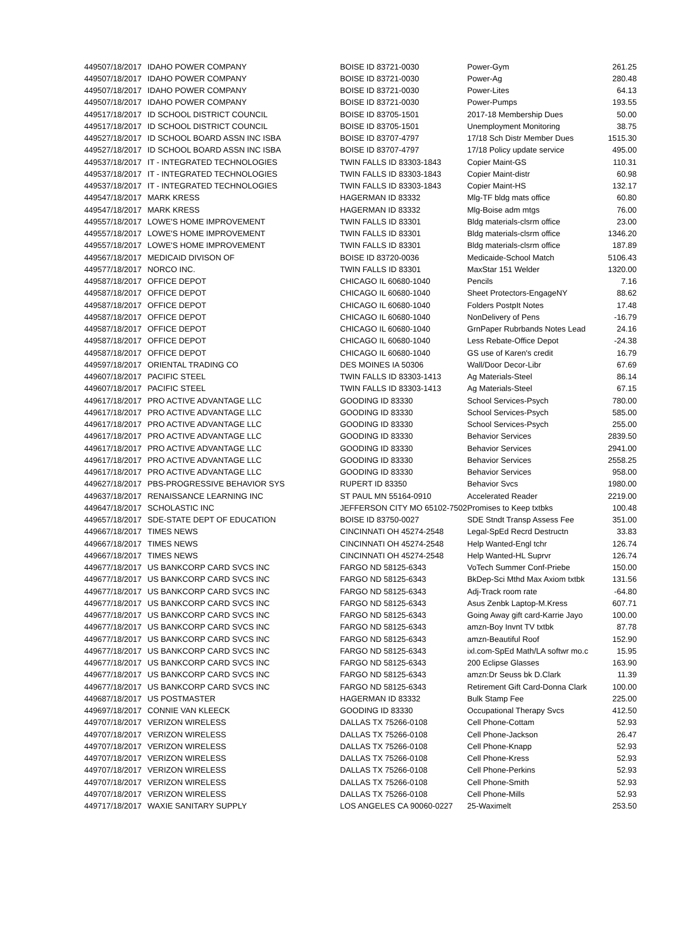| 44950 | 7/18/2017 | IDAHO POWER COMPANY | BOISE ID 83721-0030 | Power-Gym | 261.25 |
| 44950 | 7/18/2017 | IDAHO POWER COMPANY | BOISE ID 83721-0030 | Power-Ag | 280.48 |
| 44950 | 7/18/2017 | IDAHO POWER COMPANY | BOISE ID 83721-0030 | Power-Lites | 64.13 |
| 44950 | 7/18/2017 | IDAHO POWER COMPANY | BOISE ID 83721-0030 | Power-Pumps | 193.55 |
| 44951 | 7/18/2017 | ID SCHOOL DISTRICT COUNCIL | BOISE ID 83705-1501 | 2017-18 Membership Dues | 50.00 |
| 44951 | 7/18/2017 | ID SCHOOL DISTRICT COUNCIL | BOISE ID 83705-1501 | Unemployment Monitoring | 38.75 |
| 44952 | 7/18/2017 | ID SCHOOL BOARD ASSN INC ISBA | BOISE ID 83707-4797 | 17/18 Sch Distr Member Dues | 1515.30 |
| 44952 | 7/18/2017 | ID SCHOOL BOARD ASSN INC ISBA | BOISE ID 83707-4797 | 17/18 Policy update service | 495.00 |
| 44953 | 7/18/2017 | IT - INTEGRATED TECHNOLOGIES | TWIN FALLS ID 83303-1843 | Copier Maint-GS | 110.31 |
| 44953 | 7/18/2017 | IT - INTEGRATED TECHNOLOGIES | TWIN FALLS ID 83303-1843 | Copier Maint-distr | 60.98 |
| 44953 | 7/18/2017 | IT - INTEGRATED TECHNOLOGIES | TWIN FALLS ID 83303-1843 | Copier Maint-HS | 132.17 |
| 44954 | 7/18/2017 | MARK KRESS | HAGERMAN ID 83332 | Mlg-TF bldg mats office | 60.80 |
| 44954 | 7/18/2017 | MARK KRESS | HAGERMAN ID 83332 | Mlg-Boise adm mtgs | 76.00 |
| 44955 | 7/18/2017 | LOWE'S HOME IMPROVEMENT | TWIN FALLS ID 83301 | Bldg materials-clsrm office | 23.00 |
| 44955 | 7/18/2017 | LOWE'S HOME IMPROVEMENT | TWIN FALLS ID 83301 | Bldg materials-clsrm office | 1346.20 |
| 44955 | 7/18/2017 | LOWE'S HOME IMPROVEMENT | TWIN FALLS ID 83301 | Bldg materials-clsrm office | 187.89 |
| 44956 | 7/18/2017 | MEDICAID DIVISON OF | BOISE ID 83720-0036 | Medicaide-School Match | 5106.43 |
| 44957 | 7/18/2017 | NORCO INC. | TWIN FALLS ID 83301 | MaxStar 151 Welder | 1320.00 |
| 44958 | 7/18/2017 | OFFICE DEPOT | CHICAGO IL 60680-1040 | Pencils | 7.16 |
| 44958 | 7/18/2017 | OFFICE DEPOT | CHICAGO IL 60680-1040 | Sheet Protectors-EngageNY | 88.62 |
| 44958 | 7/18/2017 | OFFICE DEPOT | CHICAGO IL 60680-1040 | Folders PostpIt Notes | 17.48 |
| 44958 | 7/18/2017 | OFFICE DEPOT | CHICAGO IL 60680-1040 | NonDelivery of Pens | -16.79 |
| 44958 | 7/18/2017 | OFFICE DEPOT | CHICAGO IL 60680-1040 | GrnPaper Rubrbands Notes Lead | 24.16 |
| 44958 | 7/18/2017 | OFFICE DEPOT | CHICAGO IL 60680-1040 | Less Rebate-Office Depot | -24.38 |
| 44958 | 7/18/2017 | OFFICE DEPOT | CHICAGO IL 60680-1040 | GS use of Karen's credit | 16.79 |
| 44959 | 7/18/2017 | ORIENTAL TRADING CO | DES MOINES IA 50306 | Wall/Door Decor-Libr | 67.69 |
| 44960 | 7/18/2017 | PACIFIC STEEL | TWIN FALLS ID 83303-1413 | Ag Materials-Steel | 86.14 |
| 44960 | 7/18/2017 | PACIFIC STEEL | TWIN FALLS ID 83303-1413 | Ag Materials-Steel | 67.15 |
| 44961 | 7/18/2017 | PRO ACTIVE ADVANTAGE LLC | GOODING ID 83330 | School Services-Psych | 780.00 |
| 44961 | 7/18/2017 | PRO ACTIVE ADVANTAGE LLC | GOODING ID 83330 | School Services-Psych | 585.00 |
| 44961 | 7/18/2017 | PRO ACTIVE ADVANTAGE LLC | GOODING ID 83330 | School Services-Psych | 255.00 |
| 44961 | 7/18/2017 | PRO ACTIVE ADVANTAGE LLC | GOODING ID 83330 | Behavior Services | 2839.50 |
| 44961 | 7/18/2017 | PRO ACTIVE ADVANTAGE LLC | GOODING ID 83330 | Behavior Services | 2941.00 |
| 44961 | 7/18/2017 | PRO ACTIVE ADVANTAGE LLC | GOODING ID 83330 | Behavior Services | 2558.25 |
| 44961 | 7/18/2017 | PRO ACTIVE ADVANTAGE LLC | GOODING ID 83330 | Behavior Services | 958.00 |
| 44962 | 7/18/2017 | PBS-PROGRESSIVE BEHAVIOR SYS | RUPERT ID 83350 | Behavior Svcs | 1980.00 |
| 44963 | 7/18/2017 | RENAISSANCE LEARNING INC | ST PAUL MN 55164-0910 | Accelerated Reader | 2219.00 |
| 44964 | 7/18/2017 | SCHOLASTIC INC | JEFFERSON CITY MO 65102-7502 | Promises to Keep txtbks | 100.48 |
| 44965 | 7/18/2017 | SDE-STATE DEPT OF EDUCATION | BOISE ID 83750-0027 | SDE Stndt Transp Assess Fee | 351.00 |
| 44966 | 7/18/2017 | TIMES NEWS | CINCINNATI OH 45274-2548 | Legal-SpEd Recrd Destructn | 33.83 |
| 44966 | 7/18/2017 | TIMES NEWS | CINCINNATI OH 45274-2548 | Help Wanted-Engl tchr | 126.74 |
| 44966 | 7/18/2017 | TIMES NEWS | CINCINNATI OH 45274-2548 | Help Wanted-HL Suprvr | 126.74 |
| 44967 | 7/18/2017 | US BANKCORP CARD SVCS INC | FARGO ND 58125-6343 | VoTech Summer Conf-Priebe | 150.00 |
| 44967 | 7/18/2017 | US BANKCORP CARD SVCS INC | FARGO ND 58125-6343 | BkDep-Sci Mthd Max Axiom txtbk | 131.56 |
| 44967 | 7/18/2017 | US BANKCORP CARD SVCS INC | FARGO ND 58125-6343 | Adj-Track room rate | -64.80 |
| 44967 | 7/18/2017 | US BANKCORP CARD SVCS INC | FARGO ND 58125-6343 | Asus Zenbk Laptop-M.Kress | 607.71 |
| 44967 | 7/18/2017 | US BANKCORP CARD SVCS INC | FARGO ND 58125-6343 | Going Away gift card-Karrie Jayo | 100.00 |
| 44967 | 7/18/2017 | US BANKCORP CARD SVCS INC | FARGO ND 58125-6343 | amzn-Boy Invnt TV txtbk | 87.78 |
| 44967 | 7/18/2017 | US BANKCORP CARD SVCS INC | FARGO ND 58125-6343 | amzn-Beautiful Roof | 152.90 |
| 44967 | 7/18/2017 | US BANKCORP CARD SVCS INC | FARGO ND 58125-6343 | ixl.com-SpEd Math/LA softwr mo.c | 15.95 |
| 44967 | 7/18/2017 | US BANKCORP CARD SVCS INC | FARGO ND 58125-6343 | 200 Eclipse Glasses | 163.90 |
| 44967 | 7/18/2017 | US BANKCORP CARD SVCS INC | FARGO ND 58125-6343 | amzn:Dr Seuss bk D.Clark | 11.39 |
| 44967 | 7/18/2017 | US BANKCORP CARD SVCS INC | FARGO ND 58125-6343 | Retirement Gift Card-Donna Clark | 100.00 |
| 44968 | 7/18/2017 | US POSTMASTER | HAGERMAN ID 83332 | Bulk Stamp Fee | 225.00 |
| 44969 | 7/18/2017 | CONNIE VAN KLEECK | GOODING ID 83330 | Occupational Therapy Svcs | 412.50 |
| 44970 | 7/18/2017 | VERIZON WIRELESS | DALLAS TX 75266-0108 | Cell Phone-Cottam | 52.93 |
| 44970 | 7/18/2017 | VERIZON WIRELESS | DALLAS TX 75266-0108 | Cell Phone-Jackson | 26.47 |
| 44970 | 7/18/2017 | VERIZON WIRELESS | DALLAS TX 75266-0108 | Cell Phone-Knapp | 52.93 |
| 44970 | 7/18/2017 | VERIZON WIRELESS | DALLAS TX 75266-0108 | Cell Phone-Kress | 52.93 |
| 44970 | 7/18/2017 | VERIZON WIRELESS | DALLAS TX 75266-0108 | Cell Phone-Perkins | 52.93 |
| 44970 | 7/18/2017 | VERIZON WIRELESS | DALLAS TX 75266-0108 | Cell Phone-Smith | 52.93 |
| 44970 | 7/18/2017 | VERIZON WIRELESS | DALLAS TX 75266-0108 | Cell Phone-Mills | 52.93 |
| 44971 | 7/18/2017 | WAXIE SANITARY SUPPLY | LOS ANGELES CA 90060-0227 | 25-Waximelt | 253.50 |